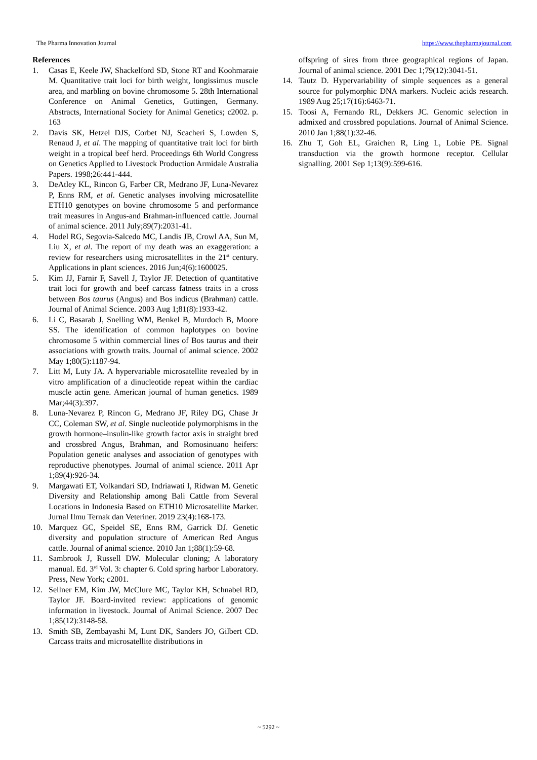The Pharma Innovation Journal https://www.thepharmajournal.com
References
1. Casas E, Keele JW, Shackelford SD, Stone RT and Koohmaraie M. Quantitative trait loci for birth weight, longissimus muscle area, and marbling on bovine chromosome 5. 28th International Conference on Animal Genetics, Guttingen, Germany. Abstracts, International Society for Animal Genetics; c2002. p. 163
2. Davis SK, Hetzel DJS, Corbet NJ, Scacheri S, Lowden S, Renaud J, et al. The mapping of quantitative trait loci for birth weight in a tropical beef herd. Proceedings 6th World Congress on Genetics Applied to Livestock Production Armidale Australia Papers. 1998;26:441-444.
3. DeAtley KL, Rincon G, Farber CR, Medrano JF, Luna-Nevarez P, Enns RM, et al. Genetic analyses involving microsatellite ETH10 genotypes on bovine chromosome 5 and performance trait measures in Angus-and Brahman-influenced cattle. Journal of animal science. 2011 July;89(7):2031-41.
4. Hodel RG, Segovia-Salcedo MC, Landis JB, Crowl AA, Sun M, Liu X, et al. The report of my death was an exaggeration: a review for researchers using microsatellites in the 21<sup>st</sup> century. Applications in plant sciences. 2016 Jun;4(6):1600025.
5. Kim JJ, Farnir F, Savell J, Taylor JF. Detection of quantitative trait loci for growth and beef carcass fatness traits in a cross between Bos taurus (Angus) and Bos indicus (Brahman) cattle. Journal of Animal Science. 2003 Aug 1;81(8):1933-42.
6. Li C, Basarab J, Snelling WM, Benkel B, Murdoch B, Moore SS. The identification of common haplotypes on bovine chromosome 5 within commercial lines of Bos taurus and their associations with growth traits. Journal of animal science. 2002 May 1;80(5):1187-94.
7. Litt M, Luty JA. A hypervariable microsatellite revealed by in vitro amplification of a dinucleotide repeat within the cardiac muscle actin gene. American journal of human genetics. 1989 Mar;44(3):397.
8. Luna-Nevarez P, Rincon G, Medrano JF, Riley DG, Chase Jr CC, Coleman SW, et al. Single nucleotide polymorphisms in the growth hormone–insulin-like growth factor axis in straight bred and crossbred Angus, Brahman, and Romosinuano heifers: Population genetic analyses and association of genotypes with reproductive phenotypes. Journal of animal science. 2011 Apr 1;89(4):926-34.
9. Margawati ET, Volkandari SD, Indriawati I, Ridwan M. Genetic Diversity and Relationship among Bali Cattle from Several Locations in Indonesia Based on ETH10 Microsatellite Marker. Jurnal Ilmu Ternak dan Veteriner. 2019 23(4):168-173.
10. Marquez GC, Speidel SE, Enns RM, Garrick DJ. Genetic diversity and population structure of American Red Angus cattle. Journal of animal science. 2010 Jan 1;88(1):59-68.
11. Sambrook J, Russell DW. Molecular cloning; A laboratory manual. Ed. 3<sup>rd</sup> Vol. 3: chapter 6. Cold spring harbor Laboratory. Press, New York; c2001.
12. Sellner EM, Kim JW, McClure MC, Taylor KH, Schnabel RD, Taylor JF. Board-invited review: applications of genomic information in livestock. Journal of Animal Science. 2007 Dec 1;85(12):3148-58.
13. Smith SB, Zembayashi M, Lunt DK, Sanders JO, Gilbert CD. Carcass traits and microsatellite distributions in
offspring of sires from three geographical regions of Japan. Journal of animal science. 2001 Dec 1;79(12):3041-51.
14. Tautz D. Hypervariability of simple sequences as a general source for polymorphic DNA markers. Nucleic acids research. 1989 Aug 25;17(16):6463-71.
15. Toosi A, Fernando RL, Dekkers JC. Genomic selection in admixed and crossbred populations. Journal of Animal Science. 2010 Jan 1;88(1):32-46.
16. Zhu T, Goh EL, Graichen R, Ling L, Lobie PE. Signal transduction via the growth hormone receptor. Cellular signalling. 2001 Sep 1;13(9):599-616.
~ 5292 ~